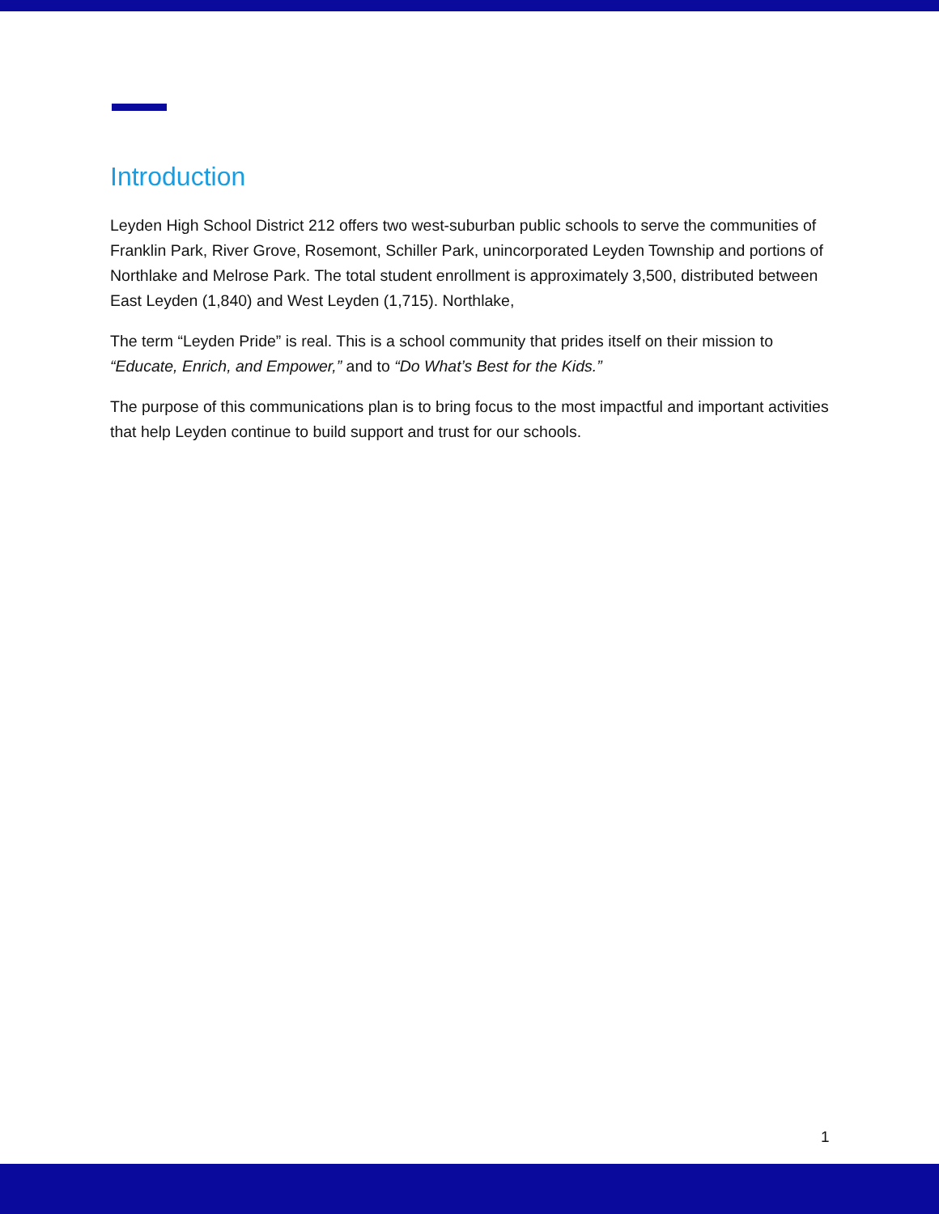Introduction
Leyden High School District 212 offers two west-suburban public schools to serve the communities of Franklin Park, River Grove, Rosemont, Schiller Park, unincorporated Leyden Township and portions of Northlake and Melrose Park. The total student enrollment is approximately 3,500, distributed between East Leyden (1,840) and West Leyden (1,715). Northlake,
The term “Leyden Pride” is real. This is a school community that prides itself on their mission to “Educate, Enrich, and Empower,” and to “Do What’s Best for the Kids.”
The purpose of this communications plan is to bring focus to the most impactful and important activities that help Leyden continue to build support and trust for our schools.
1